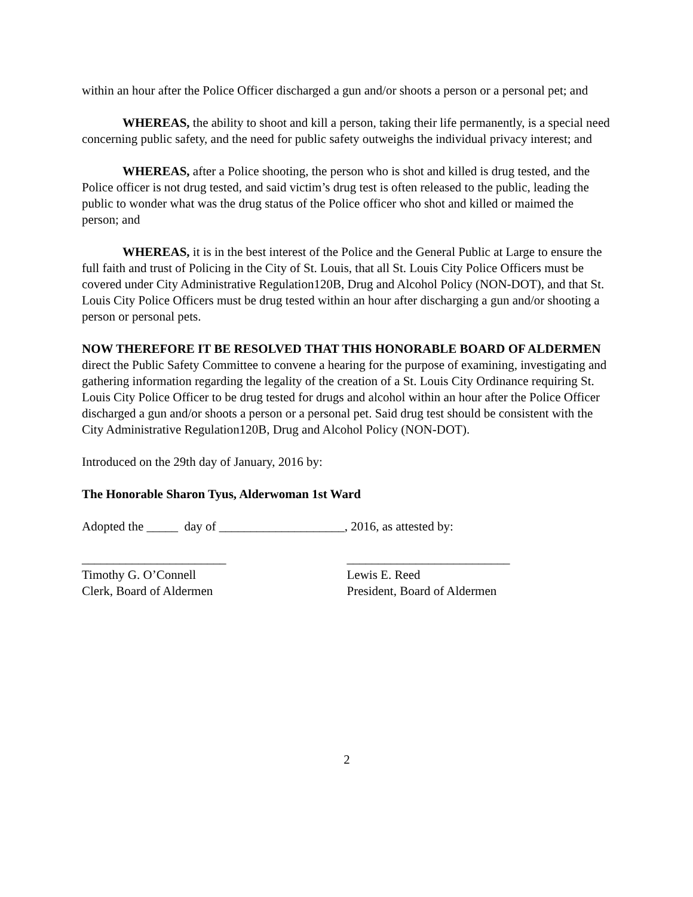within an hour after the Police Officer discharged a gun and/or shoots a person or a personal pet; and
WHEREAS, the ability to shoot and kill a person, taking their life permanently, is a special need concerning public safety, and the need for public safety outweighs the individual privacy interest; and
WHEREAS, after a Police shooting, the person who is shot and killed is drug tested, and the Police officer is not drug tested, and said victim’s drug test is often released to the public, leading the public to wonder what was the drug status of the Police officer who shot and killed or maimed the person; and
WHEREAS, it is in the best interest of the Police and the General Public at Large to ensure the full faith and trust of Policing in the City of St. Louis, that all St. Louis City Police Officers must be covered under City Administrative Regulation120B, Drug and Alcohol Policy (NON-DOT), and that St. Louis City Police Officers must be drug tested within an hour after discharging a gun and/or shooting a person or personal pets.
NOW THEREFORE IT BE RESOLVED THAT THIS HONORABLE BOARD OF ALDERMEN direct the Public Safety Committee to convene a hearing for the purpose of examining, investigating and gathering information regarding the legality of the creation of a St. Louis City Ordinance requiring St. Louis City Police Officer to be drug tested for drugs and alcohol within an hour after the Police Officer discharged a gun and/or shoots a person or a personal pet. Said drug test should be consistent with the City Administrative Regulation120B, Drug and Alcohol Policy (NON-DOT).
Introduced on the 29th day of January, 2016 by:
The Honorable Sharon Tyus, Alderwoman 1st Ward
Adopted the _____ day of ____________________, 2016, as attested by:
_______________________
Timothy G. O’Connell
Clerk, Board of Aldermen
__________________________
Lewis E. Reed
President, Board of Aldermen
2